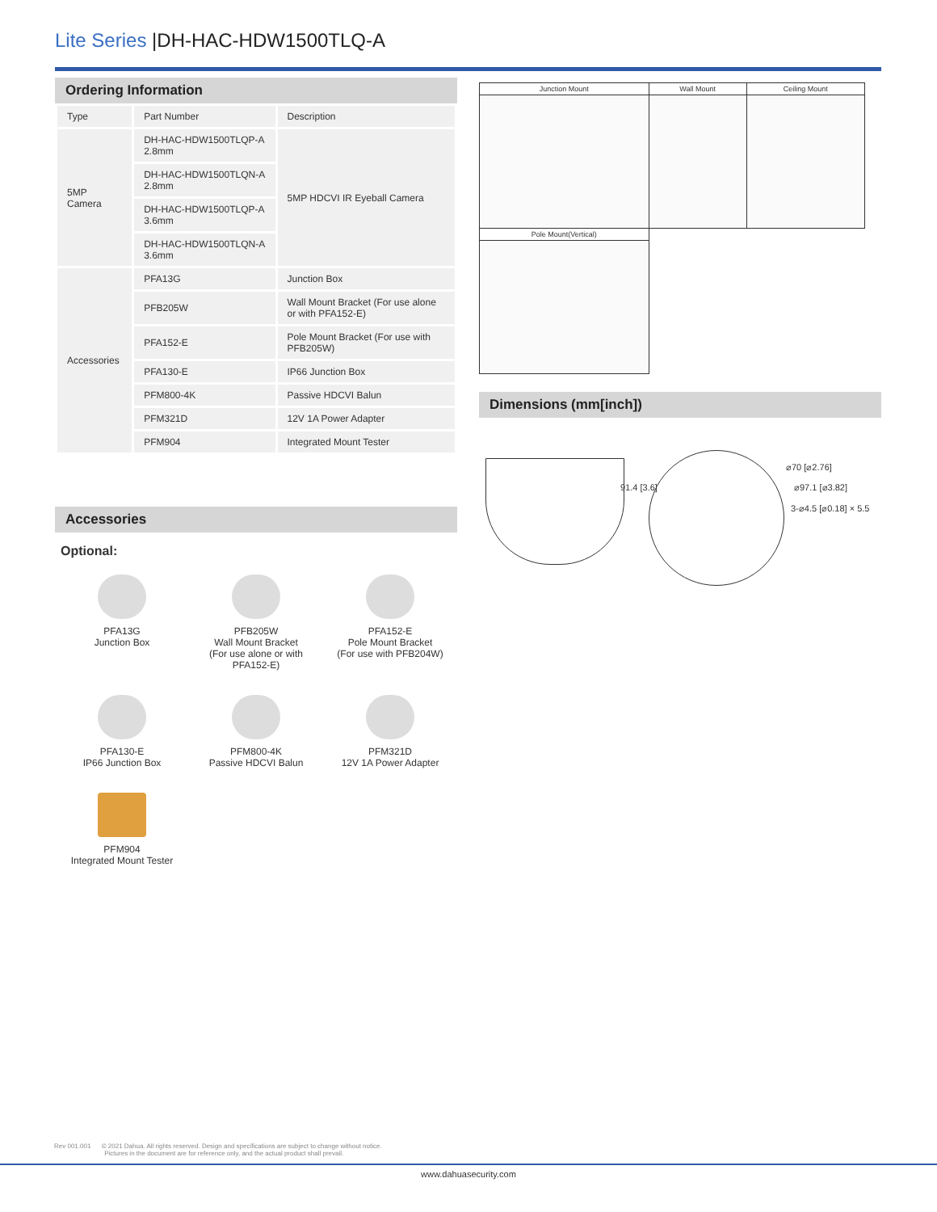Lite Series |DH-HAC-HDW1500TLQ-A
Ordering Information
| Type | Part Number | Description |
| --- | --- | --- |
| 5MP Camera | DH-HAC-HDW1500TLQP-A 2.8mm | 5MP HDCVI IR Eyeball Camera |
| | DH-HAC-HDW1500TLQN-A 2.8mm | |
| | DH-HAC-HDW1500TLQP-A 3.6mm | |
| | DH-HAC-HDW1500TLQN-A 3.6mm | |
| Accessories | PFA13G | Junction Box |
| | PFB205W | Wall Mount Bracket (For use alone or with PFA152-E) |
| | PFA152-E | Pole Mount Bracket (For use with PFB205W) |
| | PFA130-E | IP66 Junction Box |
| | PFM800-4K | Passive HDCVI Balun |
| | PFM321D | 12V 1A Power Adapter |
| | PFM904 | Integrated Mount Tester |
Accessories
Optional:
PFA13G
Junction Box
PFB205W
Wall Mount Bracket
(For use alone or with
PFA152-E)
PFA152-E
Pole Mount Bracket
(For use with PFB204W)
PFA130-E
IP66 Junction Box
PFM800-4K
Passive HDCVI Balun
PFM321D
12V 1A Power Adapter
PFM904
Integrated Mount Tester
| Junction Mount | Wall Mount | Ceiling Mount |
| Pole Mount(Vertical) | | |
Dimensions (mm[inch])
91.4 [3.6]
⌀70 [⌀2.76]
⌀97.1 [⌀3.82]
3-⌀4.5 [⌀0.18] × 5.5
Rev 001.001 © 2021 Dahua. All rights reserved. Design and specifications are subject to change without notice.
Pictures in the document are for reference only, and the actual product shall prevail.
www.dahuasecurity.com